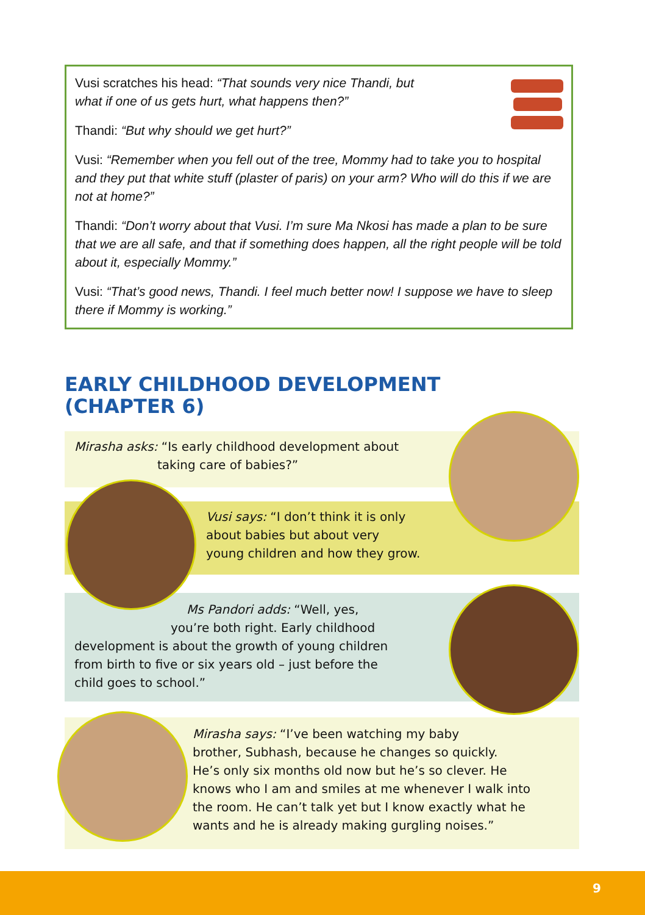Vusi scratches his head: “That sounds very nice Thandi, but
what if one of us gets hurt, what happens then?”
Thandi: “But why should we get hurt?”
Vusi: “Remember when you fell out of the tree, Mommy had to take you to hospital and they put that white stuff (plaster of paris) on your arm? Who will do this if we are not at home?”
Thandi: “Don’t worry about that Vusi. I’m sure Ma Nkosi has made a plan to be sure that we are all safe, and that if something does happen, all the right people will be told about it, especially Mommy.”
Vusi: “That’s good news, Thandi. I feel much better now! I suppose we have to sleep there if Mommy is working.”
EARLY CHILDHOOD DEVELOPMENT
(CHAPTER 6)
Mirasha asks: “Is early childhood development about
taking care of babies?”
Vusi says: “I don’t think it is only
about babies but about very
young children and how they grow.
Ms Pandori adds: “Well, yes,
you’re both right. Early childhood
development is about the growth of young children
from birth to five or six years old – just before the
child goes to school.”
Mirasha says: “I’ve been watching my baby
brother, Subhash, because he changes so quickly.
He’s only six months old now but he’s so clever. He
knows who I am and smiles at me whenever I walk into
the room. He can’t talk yet but I know exactly what he
wants and he is already making gurgling noises.”
9